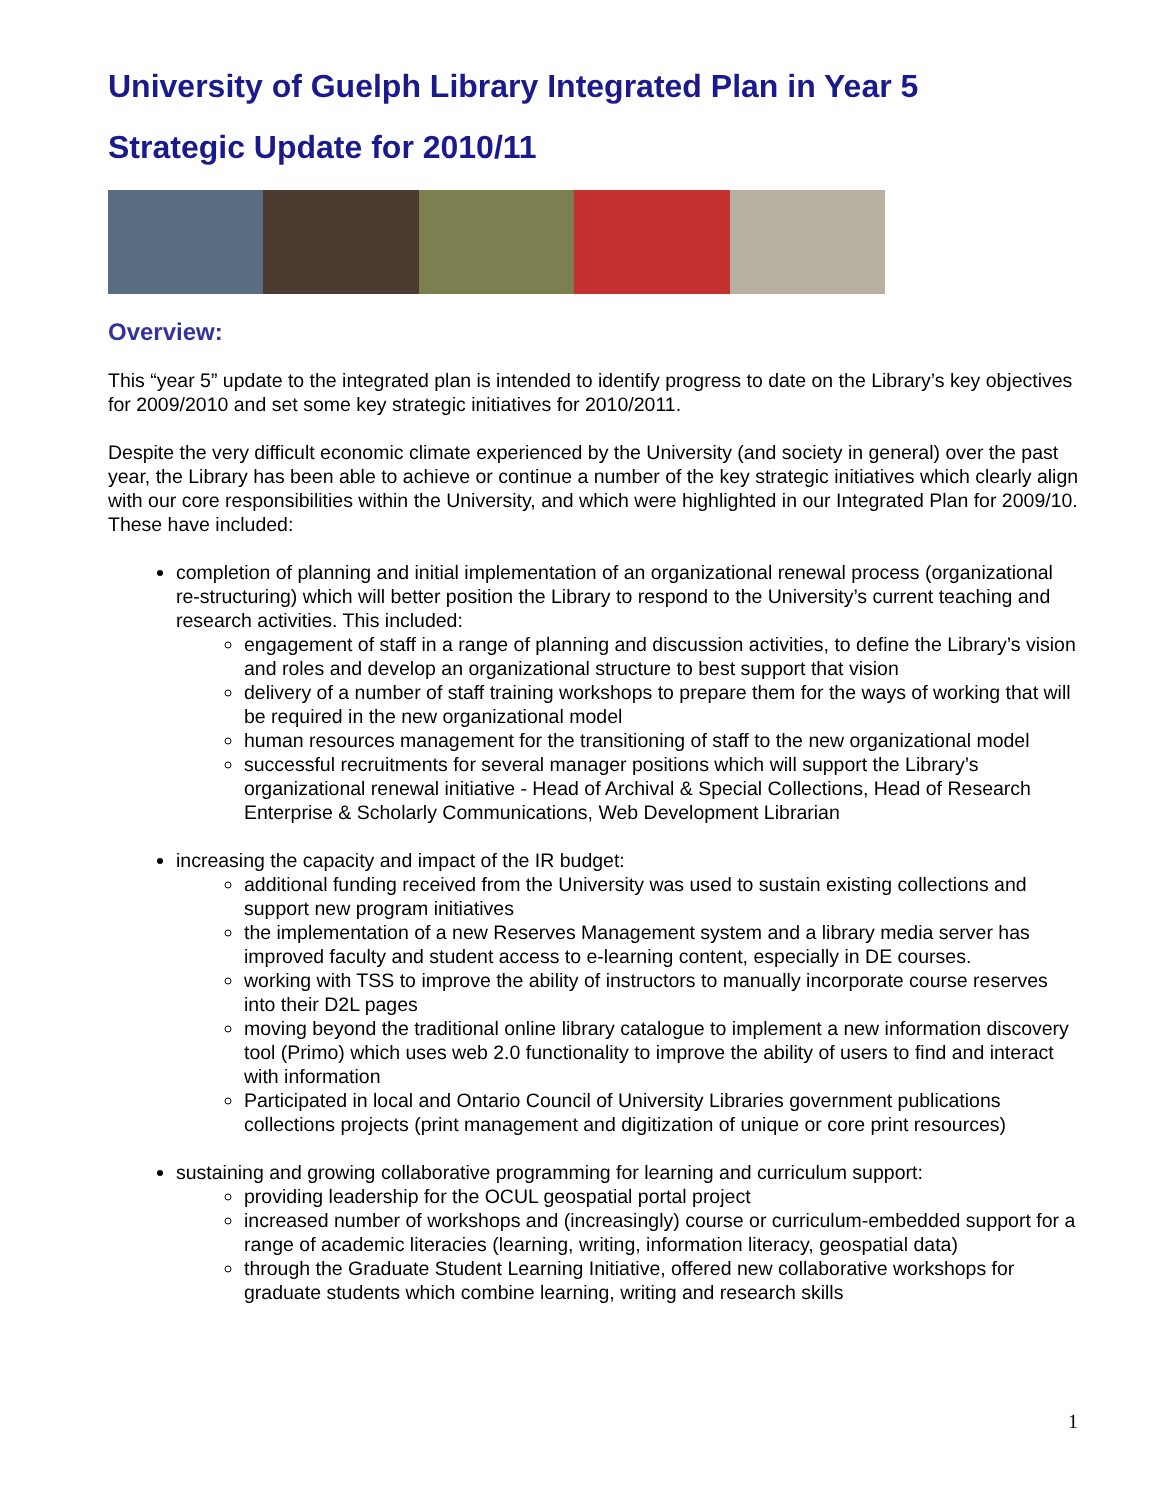University of Guelph Library Integrated Plan in Year 5
Strategic Update for 2010/11
Overview:
This “year 5” update to the integrated plan is intended to identify progress to date on the Library’s key objectives for 2009/2010 and set some key strategic initiatives for 2010/2011.
Despite the very difficult economic climate experienced by the University (and society in general) over the past year, the Library has been able to achieve or continue a number of the key strategic initiatives which clearly align with our core responsibilities within the University, and which were highlighted in our Integrated Plan for 2009/10. These have included:
completion of planning and initial implementation of an organizational renewal process (organizational re-structuring) which will better position the Library to respond to the University’s current teaching and research activities. This included:
engagement of staff in a range of planning and discussion activities, to define the Library’s vision and roles and develop an organizational structure to best support that vision
delivery of a number of staff training workshops to prepare them for the ways of working that will be required in the new organizational model
human resources management for the transitioning of staff to the new organizational model
successful recruitments for several manager positions which will support the Library’s organizational renewal initiative - Head of Archival & Special Collections, Head of Research Enterprise & Scholarly Communications, Web Development Librarian
increasing the capacity and impact of the IR budget:
additional funding received from the University was used to sustain existing collections and support new program initiatives
the implementation of a new Reserves Management system and a library media server has improved faculty and student access to e-learning content, especially in DE courses.
working with TSS to improve the ability of instructors to manually incorporate course reserves into their D2L pages
moving beyond the traditional online library catalogue to implement a new information discovery tool (Primo) which uses web 2.0 functionality to improve the ability of users to find and interact with information
Participated in local and Ontario Council of University Libraries government publications collections projects (print management and digitization of unique or core print resources)
sustaining and growing collaborative programming for learning and curriculum support:
providing leadership for the OCUL geospatial portal project
increased number of workshops and (increasingly) course or curriculum-embedded support for a range of academic literacies (learning, writing, information literacy, geospatial data)
through the Graduate Student Learning Initiative, offered new collaborative workshops for graduate students which combine learning, writing and research skills
1